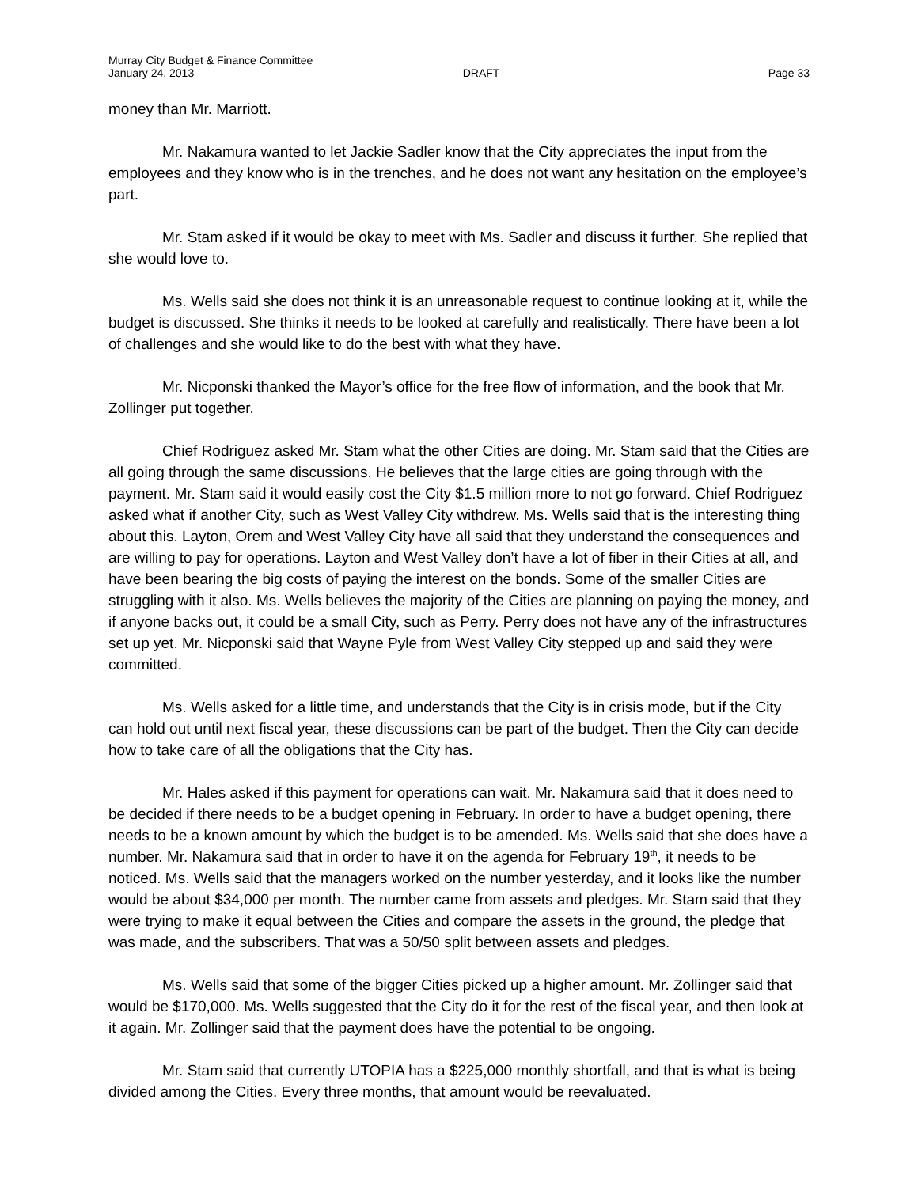Murray City Budget & Finance Committee
January 24, 2013 DRAFT Page 33
money than Mr. Marriott.
Mr. Nakamura wanted to let Jackie Sadler know that the City appreciates the input from the employees and they know who is in the trenches, and he does not want any hesitation on the employee’s part.
Mr. Stam asked if it would be okay to meet with Ms. Sadler and discuss it further. She replied that she would love to.
Ms. Wells said she does not think it is an unreasonable request to continue looking at it, while the budget is discussed. She thinks it needs to be looked at carefully and realistically. There have been a lot of challenges and she would like to do the best with what they have.
Mr. Nicponski thanked the Mayor’s office for the free flow of information, and the book that Mr. Zollinger put together.
Chief Rodriguez asked Mr. Stam what the other Cities are doing. Mr. Stam said that the Cities are all going through the same discussions. He believes that the large cities are going through with the payment. Mr. Stam said it would easily cost the City $1.5 million more to not go forward. Chief Rodriguez asked what if another City, such as West Valley City withdrew. Ms. Wells said that is the interesting thing about this. Layton, Orem and West Valley City have all said that they understand the consequences and are willing to pay for operations. Layton and West Valley don’t have a lot of fiber in their Cities at all, and have been bearing the big costs of paying the interest on the bonds. Some of the smaller Cities are struggling with it also. Ms. Wells believes the majority of the Cities are planning on paying the money, and if anyone backs out, it could be a small City, such as Perry. Perry does not have any of the infrastructures set up yet. Mr. Nicponski said that Wayne Pyle from West Valley City stepped up and said they were committed.
Ms. Wells asked for a little time, and understands that the City is in crisis mode, but if the City can hold out until next fiscal year, these discussions can be part of the budget. Then the City can decide how to take care of all the obligations that the City has.
Mr. Hales asked if this payment for operations can wait. Mr. Nakamura said that it does need to be decided if there needs to be a budget opening in February. In order to have a budget opening, there needs to be a known amount by which the budget is to be amended. Ms. Wells said that she does have a number. Mr. Nakamura said that in order to have it on the agenda for February 19<sup>th</sup>, it needs to be noticed. Ms. Wells said that the managers worked on the number yesterday, and it looks like the number would be about $34,000 per month. The number came from assets and pledges. Mr. Stam said that they were trying to make it equal between the Cities and compare the assets in the ground, the pledge that was made, and the subscribers. That was a 50/50 split between assets and pledges.
Ms. Wells said that some of the bigger Cities picked up a higher amount. Mr. Zollinger said that would be $170,000. Ms. Wells suggested that the City do it for the rest of the fiscal year, and then look at it again. Mr. Zollinger said that the payment does have the potential to be ongoing.
Mr. Stam said that currently UTOPIA has a $225,000 monthly shortfall, and that is what is being divided among the Cities. Every three months, that amount would be reevaluated.